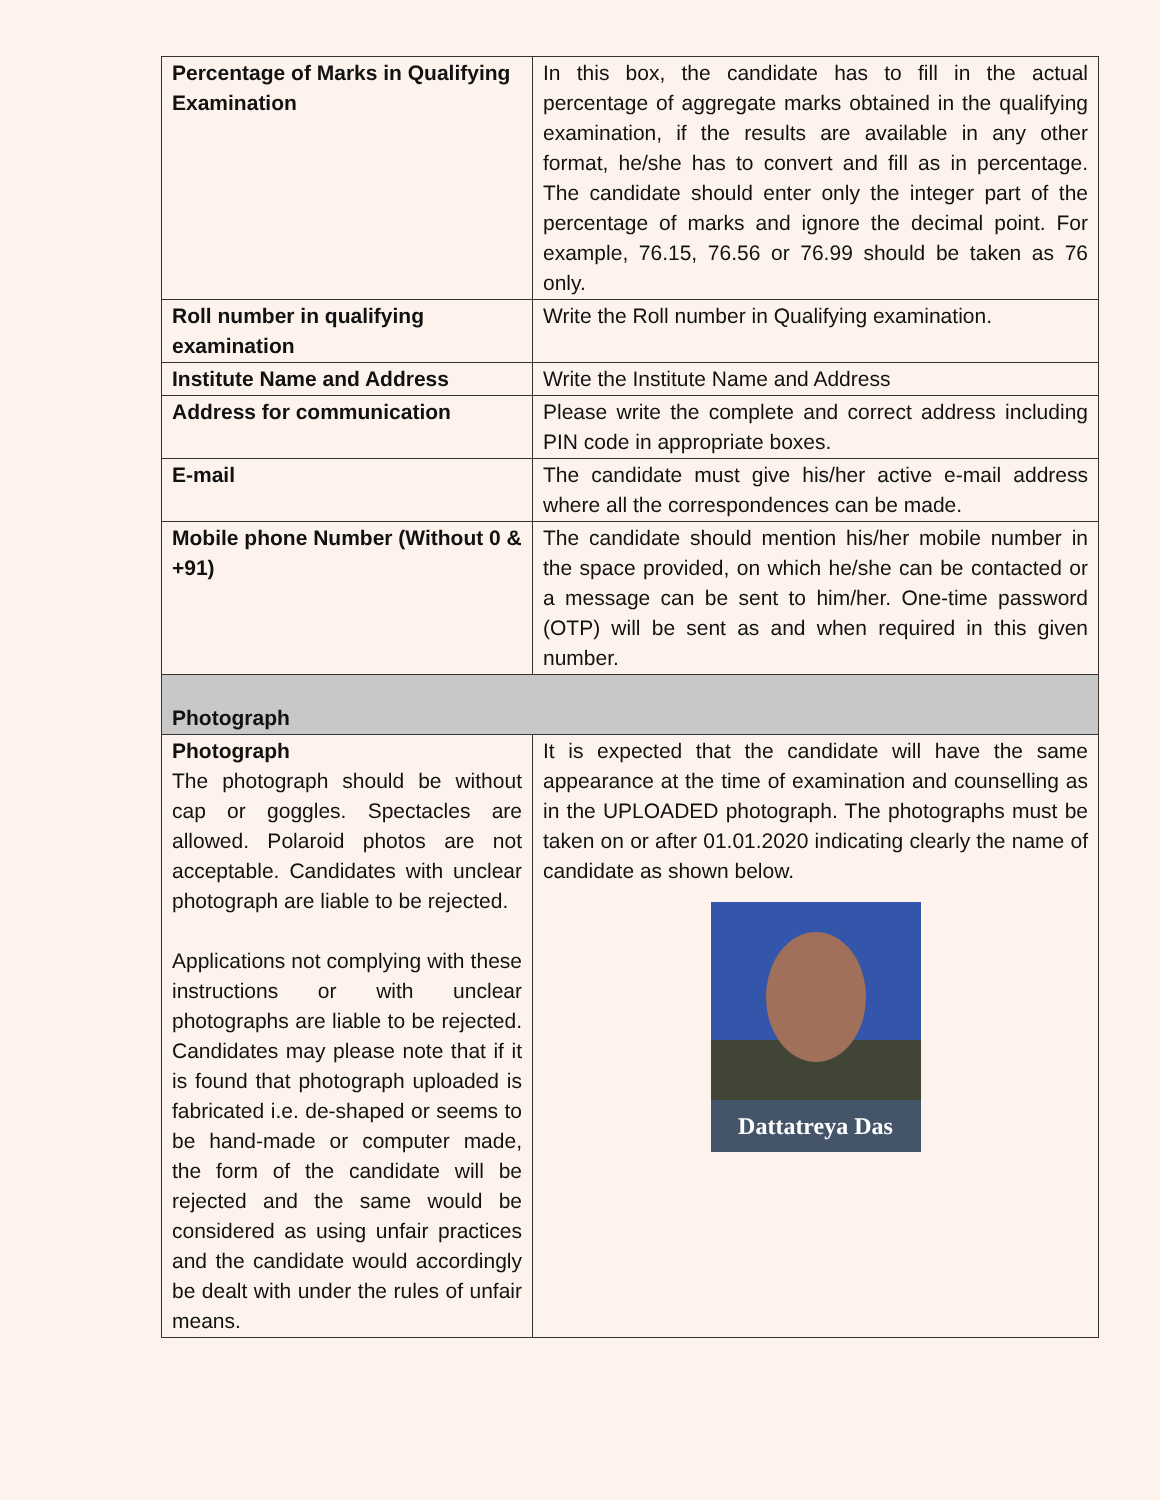| Percentage of Marks in Qualifying Examination | In this box, the candidate has to fill in the actual percentage of aggregate marks obtained in the qualifying examination, if the results are available in any other format, he/she has to convert and fill as in percentage. The candidate should enter only the integer part of the percentage of marks and ignore the decimal point. For example, 76.15, 76.56 or 76.99 should be taken as 76 only. |
| Roll number in qualifying examination | Write the Roll number in Qualifying examination. |
| Institute Name and Address | Write the Institute Name and Address |
| Address for communication | Please write the complete and correct address including PIN code in appropriate boxes. |
| E-mail | The candidate must give his/her active e-mail address where all the correspondences can be made. |
| Mobile phone Number (Without 0 & +91) | The candidate should mention his/her mobile number in the space provided, on which he/she can be contacted or a message can be sent to him/her. One-time password (OTP) will be sent as and when required in this given number. |
| Photograph | |
| Photograph The photograph should be without cap or goggles. Spectacles are allowed. Polaroid photos are not acceptable. Candidates with unclear photograph are liable to be rejected. Applications not complying with these instructions or with unclear photographs are liable to be rejected. Candidates may please note that if it is found that photograph uploaded is fabricated i.e. de-shaped or seems to be hand-made or computer made, the form of the candidate will be rejected and the same would be considered as using unfair practices and the candidate would accordingly be dealt with under the rules of unfair means. | It is expected that the candidate will have the same appearance at the time of examination and counselling as in the UPLOADED photograph. The photographs must be taken on or after 01.01.2020 indicating clearly the name of candidate as shown below. Dattatreya Das |